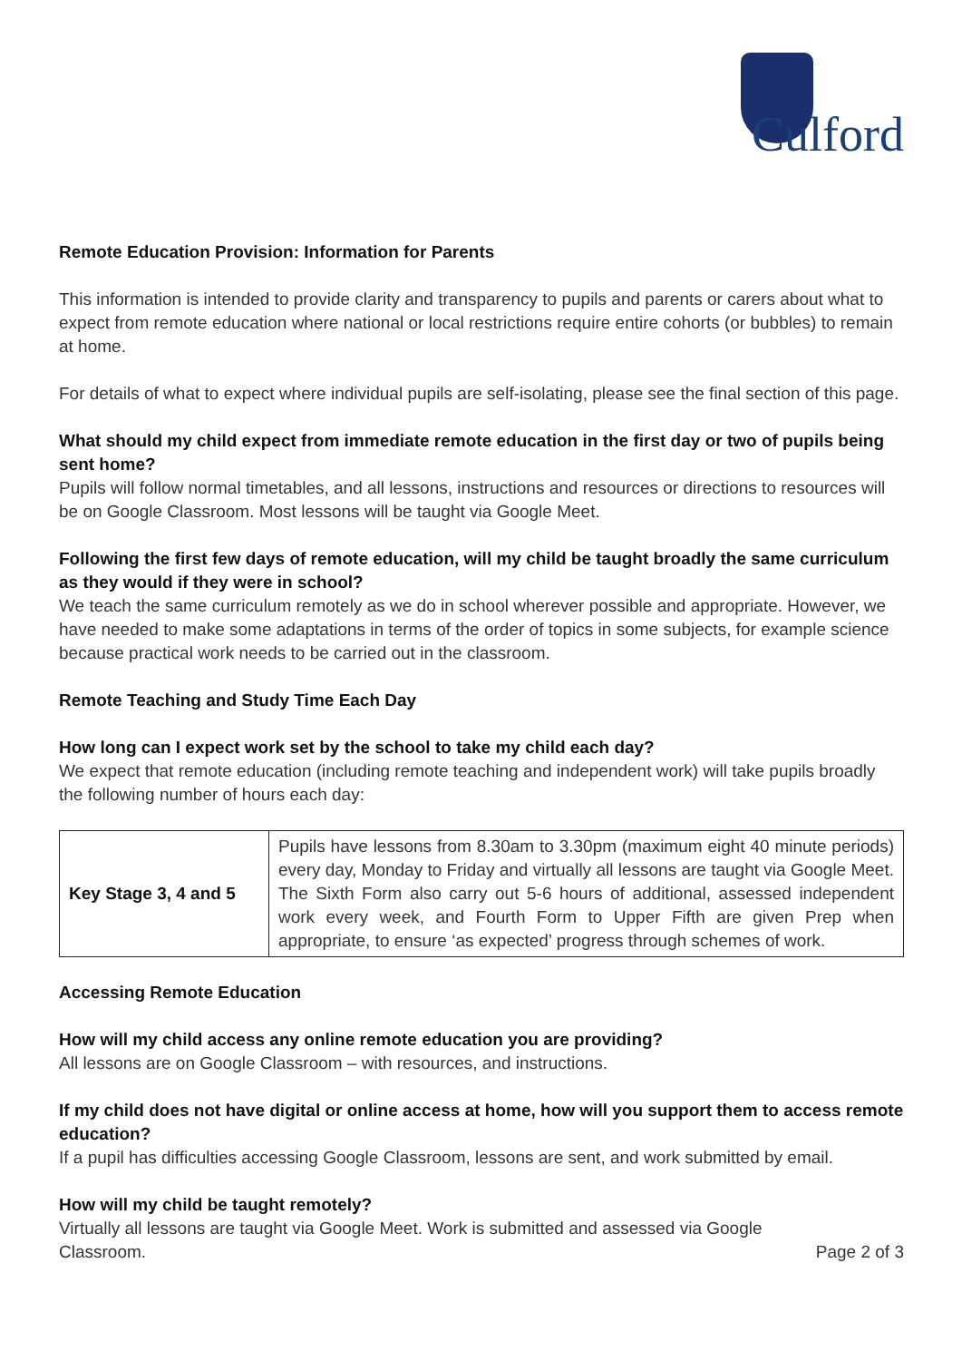Culford
Remote Education Provision: Information for Parents
This information is intended to provide clarity and transparency to pupils and parents or carers about what to expect from remote education where national or local restrictions require entire cohorts (or bubbles) to remain at home.
For details of what to expect where individual pupils are self-isolating, please see the final section of this page.
What should my child expect from immediate remote education in the first day or two of pupils being sent home?
Pupils will follow normal timetables, and all lessons, instructions and resources or directions to resources will be on Google Classroom. Most lessons will be taught via Google Meet.
Following the first few days of remote education, will my child be taught broadly the same curriculum as they would if they were in school?
We teach the same curriculum remotely as we do in school wherever possible and appropriate. However, we have needed to make some adaptations in terms of the order of topics in some subjects, for example science because practical work needs to be carried out in the classroom.
Remote Teaching and Study Time Each Day
How long can I expect work set by the school to take my child each day?
We expect that remote education (including remote teaching and independent work) will take pupils broadly the following number of hours each day:
| Key Stage 3, 4 and 5 | Pupils have lessons from 8.30am to 3.30pm (maximum eight 40 minute periods) every day, Monday to Friday and virtually all lessons are taught via Google Meet. The Sixth Form also carry out 5-6 hours of additional, assessed independent work every week, and Fourth Form to Upper Fifth are given Prep when appropriate, to ensure ‘as expected’ progress through schemes of work. |
Accessing Remote Education
How will my child access any online remote education you are providing?
All lessons are on Google Classroom – with resources, and instructions.
If my child does not have digital or online access at home, how will you support them to access remote education?
If a pupil has difficulties accessing Google Classroom, lessons are sent, and work submitted by email.
How will my child be taught remotely?
Virtually all lessons are taught via Google Meet. Work is submitted and assessed via Google
Classroom.
Page 2 of 3